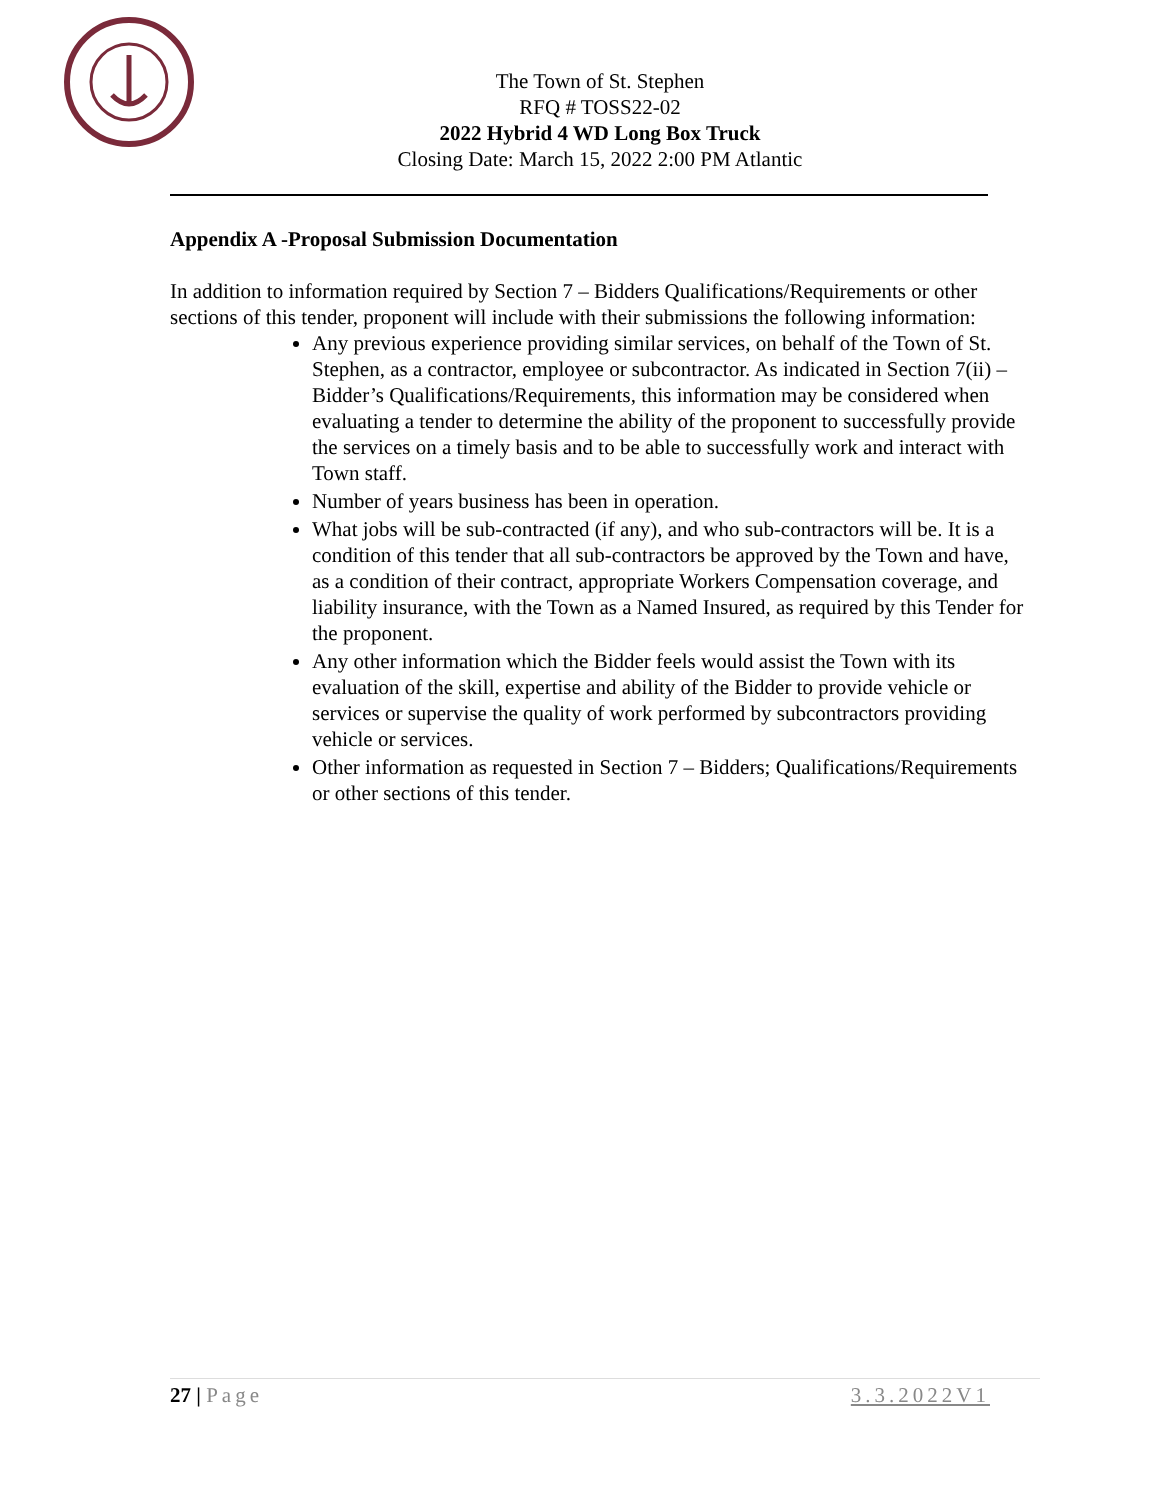The Town of St. Stephen
RFQ # TOSS22-02
2022 Hybrid 4 WD Long Box Truck
Closing Date: March 15, 2022 2:00 PM Atlantic
Appendix A -Proposal Submission Documentation
In addition to information required by Section 7 – Bidders Qualifications/Requirements or other sections of this tender, proponent will include with their submissions the following information:
Any previous experience providing similar services, on behalf of the Town of St. Stephen, as a contractor, employee or subcontractor. As indicated in Section 7(ii) – Bidder’s Qualifications/Requirements, this information may be considered when evaluating a tender to determine the ability of the proponent to successfully provide the services on a timely basis and to be able to successfully work and interact with Town staff.
Number of years business has been in operation.
What jobs will be sub-contracted (if any), and who sub-contractors will be. It is a condition of this tender that all sub-contractors be approved by the Town and have, as a condition of their contract, appropriate Workers Compensation coverage, and liability insurance, with the Town as a Named Insured, as required by this Tender for the proponent.
Any other information which the Bidder feels would assist the Town with its evaluation of the skill, expertise and ability of the Bidder to provide vehicle or services or supervise the quality of work performed by subcontractors providing vehicle or services.
Other information as requested in Section 7 – Bidders; Qualifications/Requirements or other sections of this tender.
27 | Page 3.3.2022V1